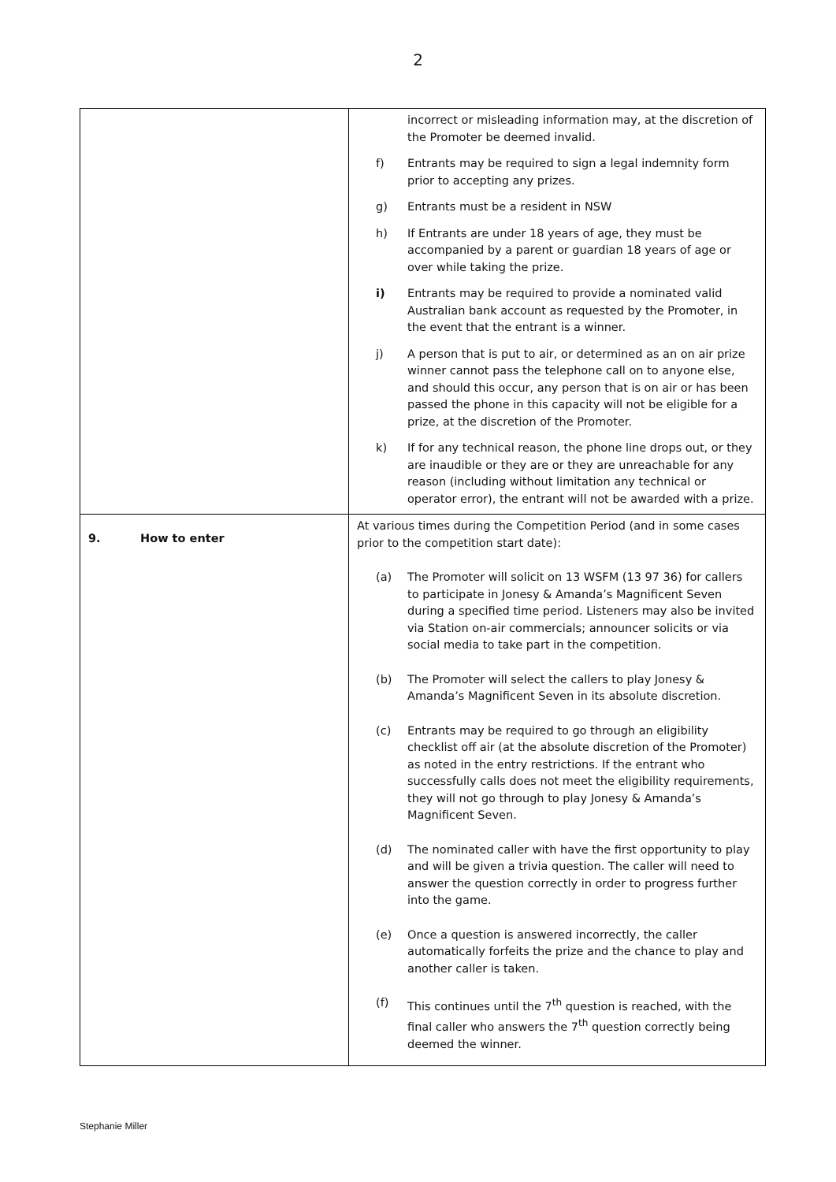2
| | incorrect or misleading information may, at the discretion of the Promoter be deemed invalid. f) Entrants may be required to sign a legal indemnity form prior to accepting any prizes. g) Entrants must be a resident in NSW h) If Entrants are under 18 years of age, they must be accompanied by a parent or guardian 18 years of age or over while taking the prize. i) Entrants may be required to provide a nominated valid Australian bank account as requested by the Promoter, in the event that the entrant is a winner. j) A person that is put to air, or determined as an on air prize winner cannot pass the telephone call on to anyone else, and should this occur, any person that is on air or has been passed the phone in this capacity will not be eligible for a prize, at the discretion of the Promoter. k) If for any technical reason, the phone line drops out, or they are inaudible or they are or they are unreachable for any reason (including without limitation any technical or operator error), the entrant will not be awarded with a prize. |
| 9. How to enter | At various times during the Competition Period (and in some cases prior to the competition start date): (a) The Promoter will solicit on 13 WSFM (13 97 36) for callers to participate in Jonesy & Amanda’s Magnificent Seven during a specified time period. Listeners may also be invited via Station on-air commercials; announcer solicits or via social media to take part in the competition. (b) The Promoter will select the callers to play Jonesy & Amanda’s Magnificent Seven in its absolute discretion. (c) Entrants may be required to go through an eligibility checklist off air (at the absolute discretion of the Promoter) as noted in the entry restrictions. If the entrant who successfully calls does not meet the eligibility requirements, they will not go through to play Jonesy & Amanda’s Magnificent Seven. (d) The nominated caller with have the first opportunity to play and will be given a trivia question. The caller will need to answer the question correctly in order to progress further into the game. (e) Once a question is answered incorrectly, the caller automatically forfeits the prize and the chance to play and another caller is taken. (f) This continues until the 7<sup>th</sup> question is reached, with the final caller who answers the 7<sup>th</sup> question correctly being deemed the winner. |
Stephanie Miller